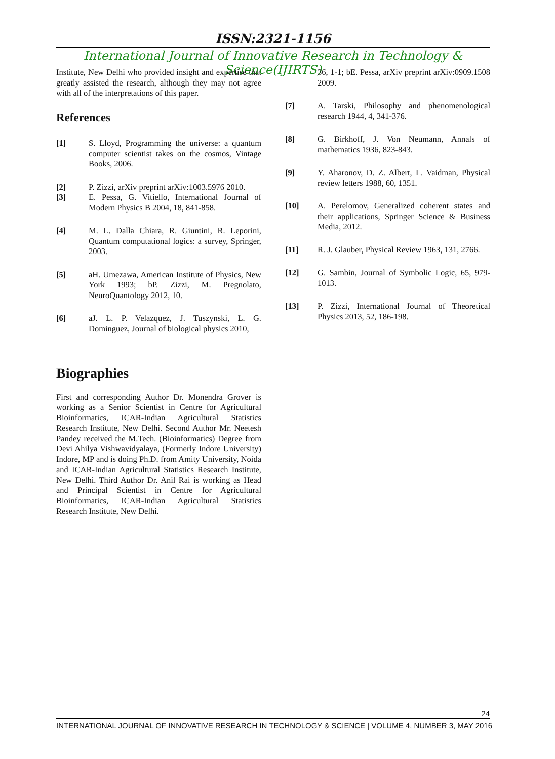ISSN:2321-1156
International Journal of Innovative Research in Technology & Science(IJIRTS)
Institute, New Delhi who provided insight and expertise that greatly assisted the research, although they may not agree with all of the interpretations of this paper.
References
[1] S. Lloyd, Programming the universe: a quantum computer scientist takes on the cosmos, Vintage Books, 2006.
[2] P. Zizzi, arXiv preprint arXiv:1003.5976 2010.
[3] E. Pessa, G. Vitiello, International Journal of Modern Physics B 2004, 18, 841-858.
[4] M. L. Dalla Chiara, R. Giuntini, R. Leporini, Quantum computational logics: a survey, Springer, 2003.
[5] aH. Umezawa, American Institute of Physics, New York 1993; bP. Zizzi, M. Pregnolato, NeuroQuantology 2012, 10.
[6] aJ. L. P. Velazquez, J. Tuszynski, L. G. Dominguez, Journal of biological physics 2010,
Biographies
First and corresponding Author Dr. Monendra Grover is working as a Senior Scientist in Centre for Agricultural Bioinformatics, ICAR-Indian Agricultural Statistics Research Institute, New Delhi. Second Author Mr. Neetesh Pandey received the M.Tech. (Bioinformatics) Degree from Devi Ahilya Vishwavidyalaya, (Formerly Indore University) Indore, MP and is doing Ph.D. from Amity University, Noida and ICAR-Indian Agricultural Statistics Research Institute, New Delhi. Third Author Dr. Anil Rai is working as Head and Principal Scientist in Centre for Agricultural Bioinformatics, ICAR-Indian Agricultural Statistics Research Institute, New Delhi.
36, 1-1; bE. Pessa, arXiv preprint arXiv:0909.1508 2009.
[7] A. Tarski, Philosophy and phenomenological research 1944, 4, 341-376.
[8] G. Birkhoff, J. Von Neumann, Annals of mathematics 1936, 823-843.
[9] Y. Aharonov, D. Z. Albert, L. Vaidman, Physical review letters 1988, 60, 1351.
[10] A. Perelomov, Generalized coherent states and their applications, Springer Science & Business Media, 2012.
[11] R. J. Glauber, Physical Review 1963, 131, 2766.
[12] G. Sambin, Journal of Symbolic Logic, 65, 979-1013.
[13] P. Zizzi, International Journal of Theoretical Physics 2013, 52, 186-198.
24
INTERNATIONAL JOURNAL OF INNOVATIVE RESEARCH IN TECHNOLOGY & SCIENCE | VOLUME 4, NUMBER 3, MAY 2016